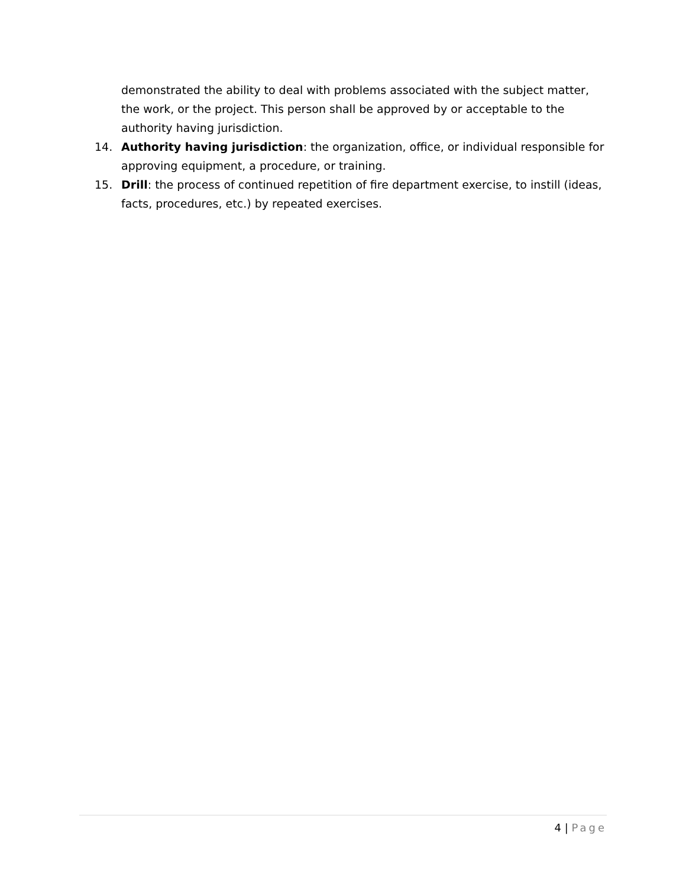demonstrated the ability to deal with problems associated with the subject matter, the work, or the project. This person shall be approved by or acceptable to the authority having jurisdiction.
14. Authority having jurisdiction: the organization, office, or individual responsible for approving equipment, a procedure, or training.
15. Drill: the process of continued repetition of fire department exercise, to instill (ideas, facts, procedures, etc.) by repeated exercises.
4 | Page